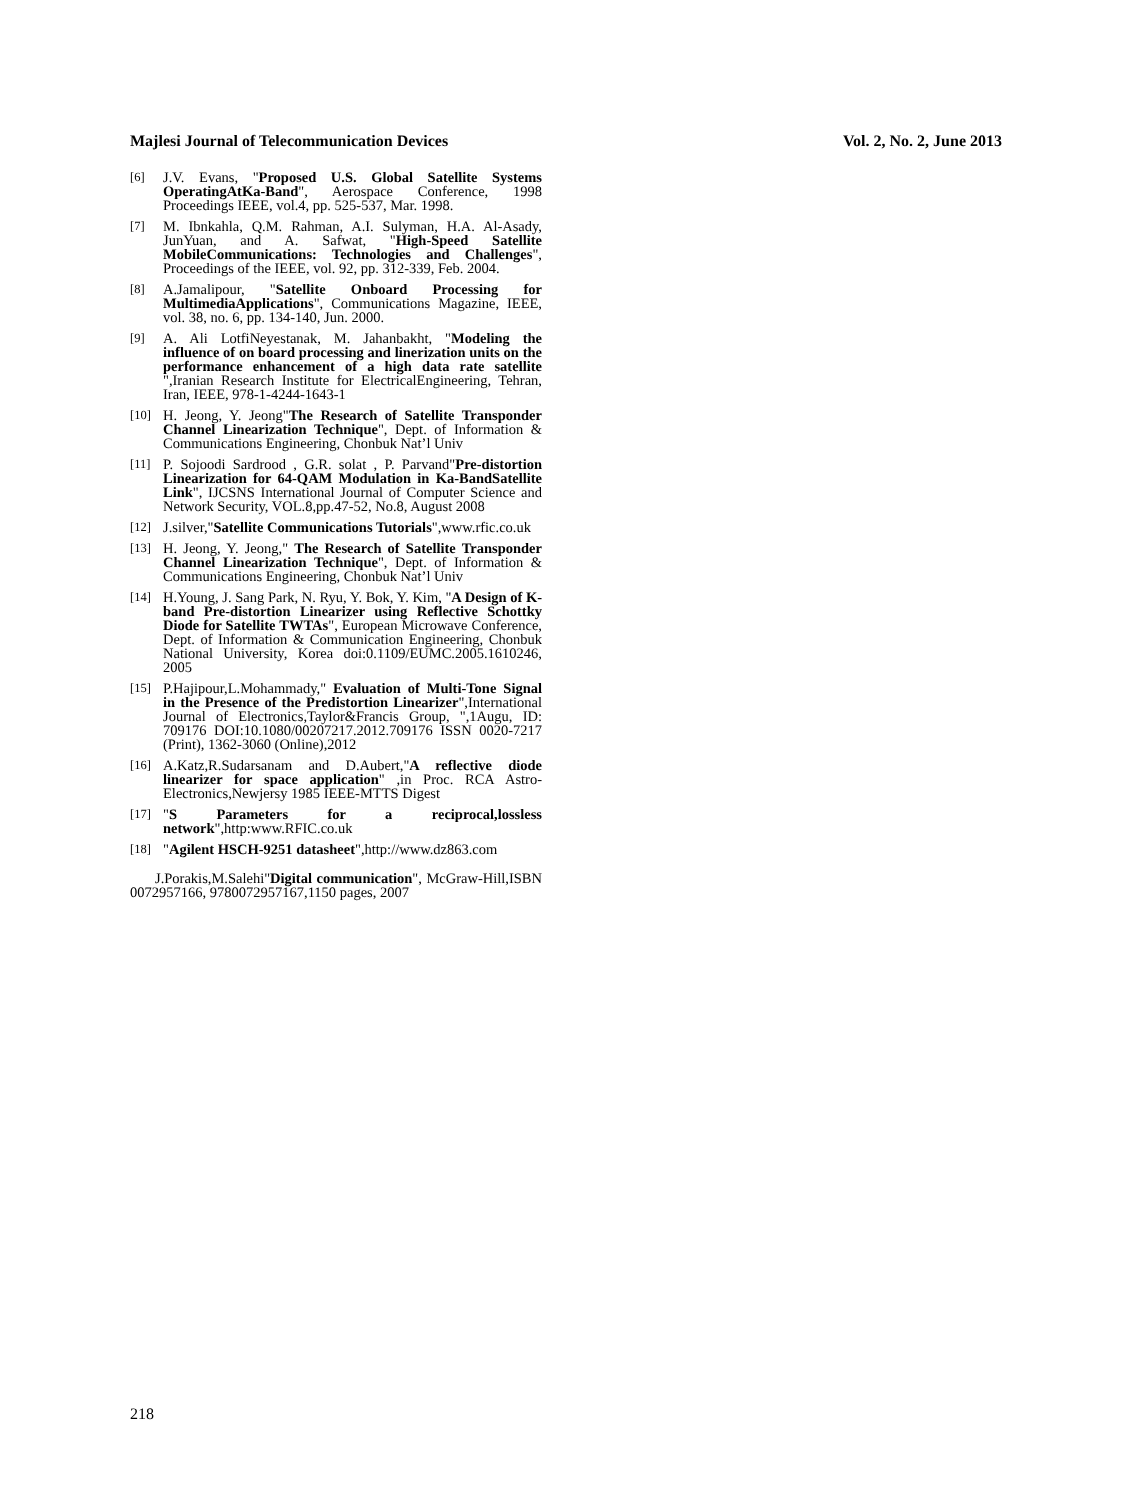Majlesi Journal of Telecommunication Devices Vol. 2, No. 2, June 2013
[6] J.V. Evans, "Proposed U.S. Global Satellite Systems OperatingAtKa-Band", Aerospace Conference, 1998 Proceedings IEEE, vol.4, pp. 525-537, Mar. 1998.
[7] M. Ibnkahla, Q.M. Rahman, A.I. Sulyman, H.A. Al-Asady, JunYuan, and A. Safwat, "High-Speed Satellite MobileCommunications: Technologies and Challenges", Proceedings of the IEEE, vol. 92, pp. 312-339, Feb. 2004.
[8] A.Jamalipour, "Satellite Onboard Processing for MultimediaApplications", Communications Magazine, IEEE, vol. 38, no. 6, pp. 134-140, Jun. 2000.
[9] A. Ali LotfiNeyestanak, M. Jahanbakht, "Modeling the influence of on board processing and linerization units on the performance enhancement of a high data rate satellite ",Iranian Research Institute for ElectricalEngineering, Tehran, Iran, IEEE, 978-1-4244-1643-1
[10] H. Jeong, Y. Jeong"The Research of Satellite Transponder Channel Linearization Technique", Dept. of Information & Communications Engineering, Chonbuk Nat’l Univ
[11] P. Sojoodi Sardrood , G.R. solat , P. Parvand"Pre-distortion Linearization for 64-QAM Modulation in Ka-BandSatellite Link", IJCSNS International Journal of Computer Science and Network Security, VOL.8,pp.47-52, No.8, August 2008
[12] J.silver,"Satellite Communications Tutorials",www.rfic.co.uk
[13] H. Jeong, Y. Jeong," The Research of Satellite Transponder Channel Linearization Technique", Dept. of Information & Communications Engineering, Chonbuk Nat’l Univ
[14] H.Young, J. Sang Park, N. Ryu, Y. Bok, Y. Kim, "A Design of K-band Pre-distortion Linearizer using Reflective Schottky Diode for Satellite TWTAs", European Microwave Conference, Dept. of Information & Communication Engineering, Chonbuk National University, Korea doi:0.1109/EUMC.2005.1610246, 2005
[15] P.Hajipour,L.Mohammady," Evaluation of Multi-Tone Signal in the Presence of the Predistortion Linearizer",International Journal of Electronics,Taylor&Francis Group, ",1Augu, ID: 709176 DOI:10.1080/00207217.2012.709176 ISSN 0020-7217 (Print), 1362-3060 (Online),2012
[16] A.Katz,R.Sudarsanam and D.Aubert,"A reflective diode linearizer for space application" ,in Proc. RCA Astro-Electronics,Newjersy 1985 IEEE-MTTS Digest
[17] "S Parameters for a reciprocal,lossless network",http:www.RFIC.co.uk
[18] "Agilent HSCH-9251 datasheet",http://www.dz863.com
J.Porakis,M.Salehi"Digital communication", McGraw-Hill,ISBN 0072957166, 9780072957167,1150 pages, 2007
218